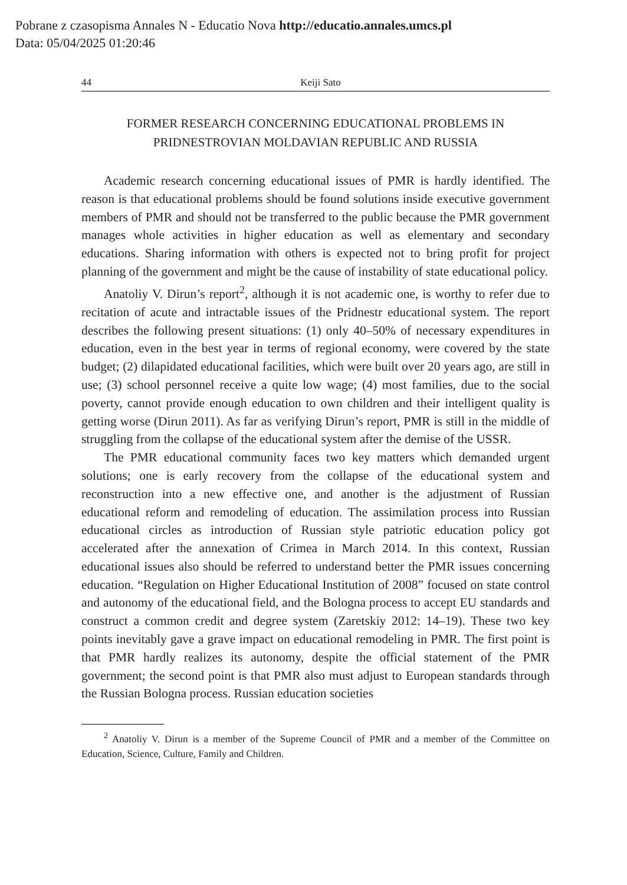Pobrane z czasopisma Annales N - Educatio Nova http://educatio.annales.umcs.pl
Data: 05/04/2025 01:20:46
44 Keiji Sato
FORMER RESEARCH CONCERNING EDUCATIONAL PROBLEMS IN
PRIDNESTROVIAN MOLDAVIAN REPUBLIC AND RUSSIA
Academic research concerning educational issues of PMR is hardly identified. The reason is that educational problems should be found solutions inside executive government members of PMR and should not be transferred to the public because the PMR government manages whole activities in higher education as well as elementary and secondary educations. Sharing information with others is expected not to bring profit for project planning of the government and might be the cause of instability of state educational policy.
Anatoliy V. Dirun’s report<sup>2</sup>, although it is not academic one, is worthy to refer due to recitation of acute and intractable issues of the Pridnestr educational system. The report describes the following present situations: (1) only 40–50% of necessary expenditures in education, even in the best year in terms of regional economy, were covered by the state budget; (2) dilapidated educational facilities, which were built over 20 years ago, are still in use; (3) school personnel receive a quite low wage; (4) most families, due to the social poverty, cannot provide enough education to own children and their intelligent quality is getting worse (Dirun 2011). As far as verifying Dirun’s report, PMR is still in the middle of struggling from the collapse of the educational system after the demise of the USSR.
The PMR educational community faces two key matters which demanded urgent solutions; one is early recovery from the collapse of the educational system and reconstruction into a new effective one, and another is the adjustment of Russian educational reform and remodeling of education. The assimilation process into Russian educational circles as introduction of Russian style patriotic education policy got accelerated after the annexation of Crimea in March 2014. In this context, Russian educational issues also should be referred to understand better the PMR issues concerning education. “Regulation on Higher Educational Institution of 2008” focused on state control and autonomy of the educational field, and the Bologna process to accept EU standards and construct a common credit and degree system (Zaretskiy 2012: 14–19). These two key points inevitably gave a grave impact on educational remodeling in PMR. The first point is that PMR hardly realizes its autonomy, despite the official statement of the PMR government; the second point is that PMR also must adjust to European standards through the Russian Bologna process. Russian education societies
<sup>2</sup> Anatoliy V. Dirun is a member of the Supreme Council of PMR and a member of the Committee on Education, Science, Culture, Family and Children.